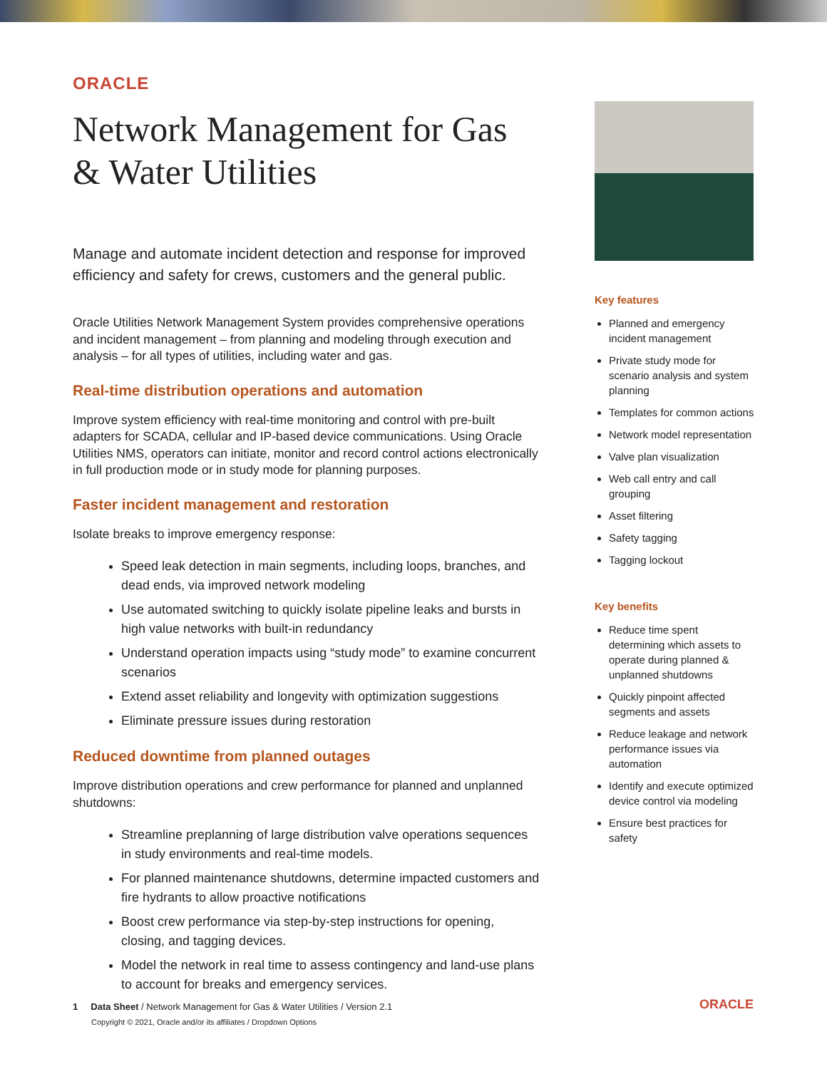ORACLE
Network Management for Gas & Water Utilities
Manage and automate incident detection and response for improved efficiency and safety for crews, customers and the general public.
Oracle Utilities Network Management System provides comprehensive operations and incident management – from planning and modeling through execution and analysis – for all types of utilities, including water and gas.
Real-time distribution operations and automation
Improve system efficiency with real-time monitoring and control with pre-built adapters for SCADA, cellular and IP-based device communications. Using Oracle Utilities NMS, operators can initiate, monitor and record control actions electronically in full production mode or in study mode for planning purposes.
Faster incident management and restoration
Isolate breaks to improve emergency response:
Speed leak detection in main segments, including loops, branches, and dead ends, via improved network modeling
Use automated switching to quickly isolate pipeline leaks and bursts in high value networks with built-in redundancy
Understand operation impacts using “study mode” to examine concurrent scenarios
Extend asset reliability and longevity with optimization suggestions
Eliminate pressure issues during restoration
Reduced downtime from planned outages
Improve distribution operations and crew performance for planned and unplanned shutdowns:
Streamline preplanning of large distribution valve operations sequences in study environments and real-time models.
For planned maintenance shutdowns, determine impacted customers and fire hydrants to allow proactive notifications
Boost crew performance via step-by-step instructions for opening, closing, and tagging devices.
Model the network in real time to assess contingency and land-use plans to account for breaks and emergency services.
Key features
Planned and emergency incident management
Private study mode for scenario analysis and system planning
Templates for common actions
Network model representation
Valve plan visualization
Web call entry and call grouping
Asset filtering
Safety tagging
Tagging lockout
Key benefits
Reduce time spent determining which assets to operate during planned & unplanned shutdowns
Quickly pinpoint affected segments and assets
Reduce leakage and network performance issues via automation
Identify and execute optimized device control via modeling
Ensure best practices for safety
1 Data Sheet / Network Management for Gas & Water Utilities / Version 2.1
Copyright © 2021, Oracle and/or its affiliates / Dropdown Options
ORACLE